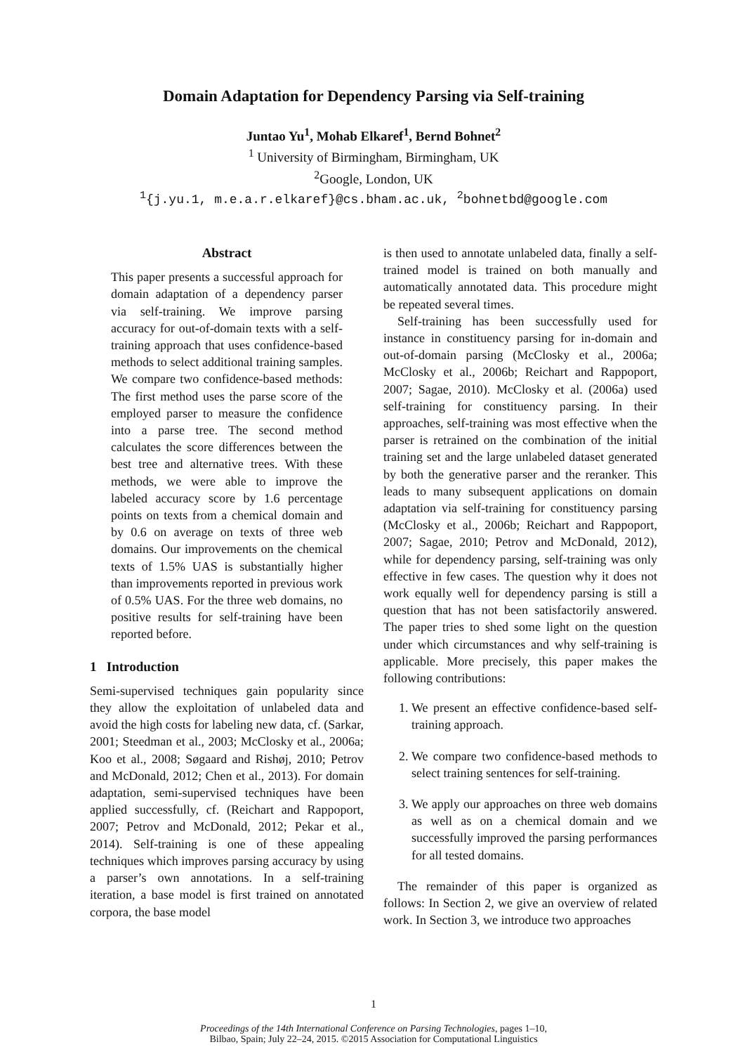Domain Adaptation for Dependency Parsing via Self-training
Juntao Yu<sup>1</sup>, Mohab Elkaref<sup>1</sup>, Bernd Bohnet<sup>2</sup>
<sup>1</sup> University of Birmingham, Birmingham, UK
<sup>2</sup> Google, London, UK
<sup>1</sup>{j.yu.1, m.e.a.r.elkaref}@cs.bham.ac.uk, <sup>2</sup>bohnetbd@google.com
Abstract
This paper presents a successful approach for domain adaptation of a dependency parser via self-training. We improve parsing accuracy for out-of-domain texts with a self-training approach that uses confidence-based methods to select additional training samples. We compare two confidence-based methods: The first method uses the parse score of the employed parser to measure the confidence into a parse tree. The second method calculates the score differences between the best tree and alternative trees. With these methods, we were able to improve the labeled accuracy score by 1.6 percentage points on texts from a chemical domain and by 0.6 on average on texts of three web domains. Our improvements on the chemical texts of 1.5% UAS is substantially higher than improvements reported in previous work of 0.5% UAS. For the three web domains, no positive results for self-training have been reported before.
1 Introduction
Semi-supervised techniques gain popularity since they allow the exploitation of unlabeled data and avoid the high costs for labeling new data, cf. (Sarkar, 2001; Steedman et al., 2003; McClosky et al., 2006a; Koo et al., 2008; Søgaard and Rishøj, 2010; Petrov and McDonald, 2012; Chen et al., 2013). For domain adaptation, semi-supervised techniques have been applied successfully, cf. (Reichart and Rappoport, 2007; Petrov and McDonald, 2012; Pekar et al., 2014). Self-training is one of these appealing techniques which improves parsing accuracy by using a parser’s own annotations. In a self-training iteration, a base model is first trained on annotated corpora, the base model
is then used to annotate unlabeled data, finally a self-trained model is trained on both manually and automatically annotated data. This procedure might be repeated several times.
Self-training has been successfully used for instance in constituency parsing for in-domain and out-of-domain parsing (McClosky et al., 2006a; McClosky et al., 2006b; Reichart and Rappoport, 2007; Sagae, 2010). McClosky et al. (2006a) used self-training for constituency parsing. In their approaches, self-training was most effective when the parser is retrained on the combination of the initial training set and the large unlabeled dataset generated by both the generative parser and the reranker. This leads to many subsequent applications on domain adaptation via self-training for constituency parsing (McClosky et al., 2006b; Reichart and Rappoport, 2007; Sagae, 2010; Petrov and McDonald, 2012), while for dependency parsing, self-training was only effective in few cases. The question why it does not work equally well for dependency parsing is still a question that has not been satisfactorily answered. The paper tries to shed some light on the question under which circumstances and why self-training is applicable. More precisely, this paper makes the following contributions:
1. We present an effective confidence-based self-training approach.
2. We compare two confidence-based methods to select training sentences for self-training.
3. We apply our approaches on three web domains as well as on a chemical domain and we successfully improved the parsing performances for all tested domains.
The remainder of this paper is organized as follows: In Section 2, we give an overview of related work. In Section 3, we introduce two approaches
1
Proceedings of the 14th International Conference on Parsing Technologies, pages 1–10,
Bilbao, Spain; July 22–24, 2015. ©2015 Association for Computational Linguistics